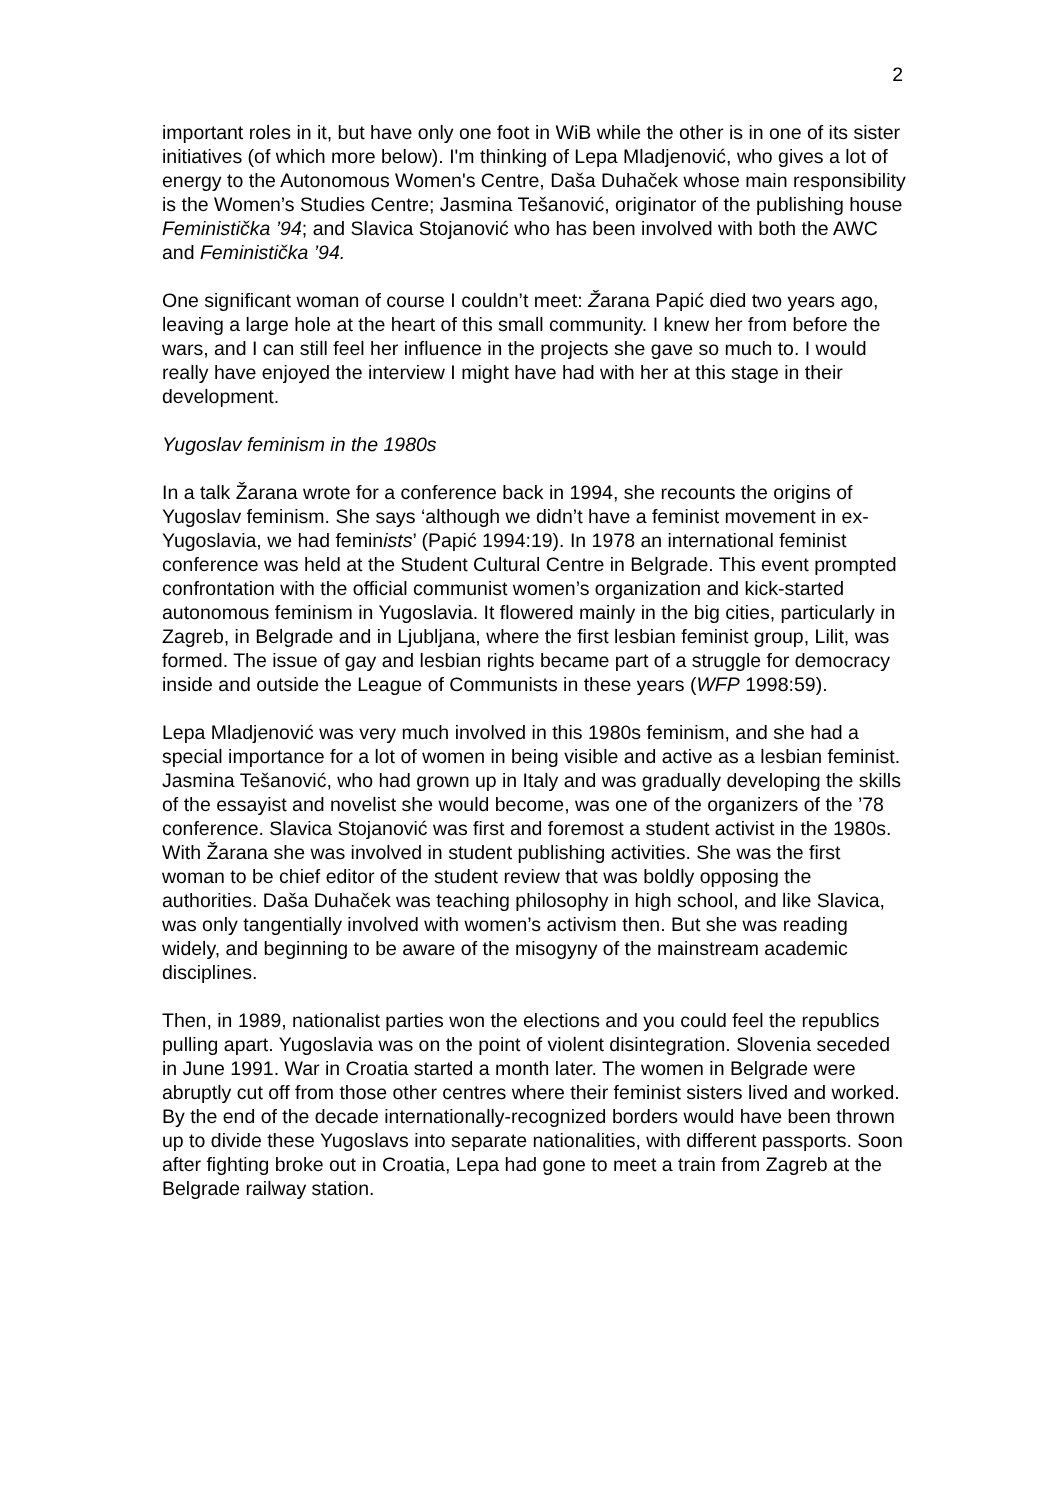2
important roles in it, but have only one foot in WiB while the other is in one of its sister initiatives (of which more below). I'm thinking of Lepa Mladjenović, who gives a lot of energy to the Autonomous Women's Centre, Daša Duhaček whose main responsibility is the Women’s Studies Centre; Jasmina Tešanović, originator of the publishing house Feministička ’94; and Slavica Stojanović who has been involved with both the AWC and Feministička ’94.
One significant woman of course I couldn’t meet: Žarana Papić died two years ago, leaving a large hole at the heart of this small community. I knew her from before the wars, and I can still feel her influence in the projects she gave so much to. I would really have enjoyed the interview I might have had with her at this stage in their development.
Yugoslav feminism in the 1980s
In a talk Žarana wrote for a conference back in 1994, she recounts the origins of Yugoslav feminism. She says ‘although we didn’t have a feminist movement in ex-Yugoslavia, we had feminists’ (Papić 1994:19). In 1978 an international feminist conference was held at the Student Cultural Centre in Belgrade. This event prompted confrontation with the official communist women’s organization and kick-started autonomous feminism in Yugoslavia. It flowered mainly in the big cities, particularly in Zagreb, in Belgrade and in Ljubljana, where the first lesbian feminist group, Lilit, was formed. The issue of gay and lesbian rights became part of a struggle for democracy inside and outside the League of Communists in these years (WFP 1998:59).
Lepa Mladjenović was very much involved in this 1980s feminism, and she had a special importance for a lot of women in being visible and active as a lesbian feminist. Jasmina Tešanović, who had grown up in Italy and was gradually developing the skills of the essayist and novelist she would become, was one of the organizers of the ’78 conference. Slavica Stojanović was first and foremost a student activist in the 1980s. With Žarana she was involved in student publishing activities. She was the first woman to be chief editor of the student review that was boldly opposing the authorities. Daša Duhaček was teaching philosophy in high school, and like Slavica, was only tangentially involved with women’s activism then. But she was reading widely, and beginning to be aware of the misogyny of the mainstream academic disciplines.
Then, in 1989, nationalist parties won the elections and you could feel the republics pulling apart. Yugoslavia was on the point of violent disintegration. Slovenia seceded in June 1991. War in Croatia started a month later. The women in Belgrade were abruptly cut off from those other centres where their feminist sisters lived and worked. By the end of the decade internationally-recognized borders would have been thrown up to divide these Yugoslavs into separate nationalities, with different passports. Soon after fighting broke out in Croatia, Lepa had gone to meet a train from Zagreb at the Belgrade railway station.